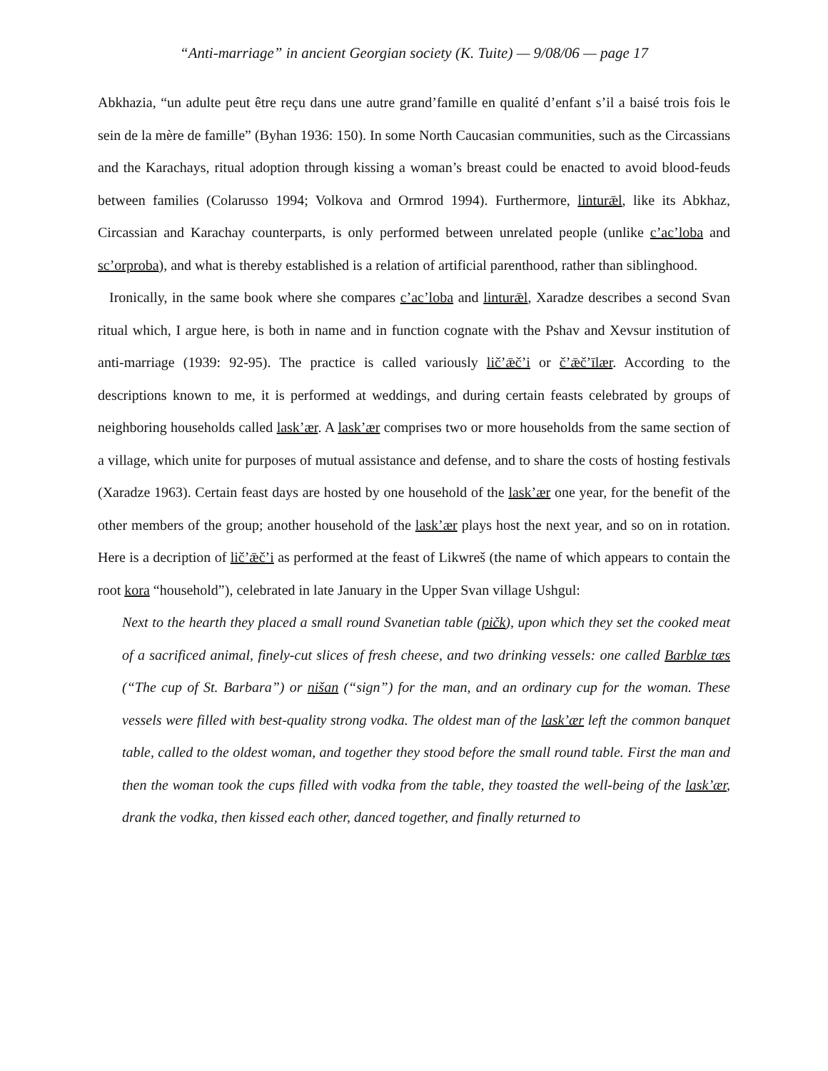“Anti-marriage” in ancient Georgian society (K. Tuite) — 9/08/06 — page 17
Abkhazia, “un adulte peut être reçu dans une autre grand’famille en qualité d’enfant s’il a baisé trois fois le sein de la mère de famille” (Byhan 1936: 150). In some North Caucasian communities, such as the Circassians and the Karachays, ritual adoption through kissing a woman’s breast could be enacted to avoid blood-feuds between families (Colarusso 1994; Volkova and Ormrod 1994). Furthermore, linturǣl, like its Abkhaz, Circassian and Karachay counterparts, is only performed between unrelated people (unlike c’ac’loba and sc’orproba), and what is thereby established is a relation of artificial parenthood, rather than siblinghood.
Ironically, in the same book where she compares c’ac’loba and linturǣl, Xaradze describes a second Svan ritual which, I argue here, is both in name and in function cognate with the Pshav and Xevsur institution of anti-marriage (1939: 92-95). The practice is called variously lič’ǣč’i or č’ǣč’īlær. According to the descriptions known to me, it is performed at weddings, and during certain feasts celebrated by groups of neighboring households called lask’ær. A lask’ær comprises two or more households from the same section of a village, which unite for purposes of mutual assistance and defense, and to share the costs of hosting festivals (Xaradze 1963). Certain feast days are hosted by one household of the lask’ær one year, for the benefit of the other members of the group; another household of the lask’ær plays host the next year, and so on in rotation. Here is a decription of lič’ǣč’i as performed at the feast of Likwreš (the name of which appears to contain the root kora “household”), celebrated in late January in the Upper Svan village Ushgul:
Next to the hearth they placed a small round Svanetian table (pičk), upon which they set the cooked meat of a sacrificed animal, finely-cut slices of fresh cheese, and two drinking vessels: one called Barblæ tæs (“The cup of St. Barbara”) or nišan (“sign”) for the man, and an ordinary cup for the woman. These vessels were filled with best-quality strong vodka. The oldest man of the lask’ær left the common banquet table, called to the oldest woman, and together they stood before the small round table. First the man and then the woman took the cups filled with vodka from the table, they toasted the well-being of the lask’ær, drank the vodka, then kissed each other, danced together, and finally returned to